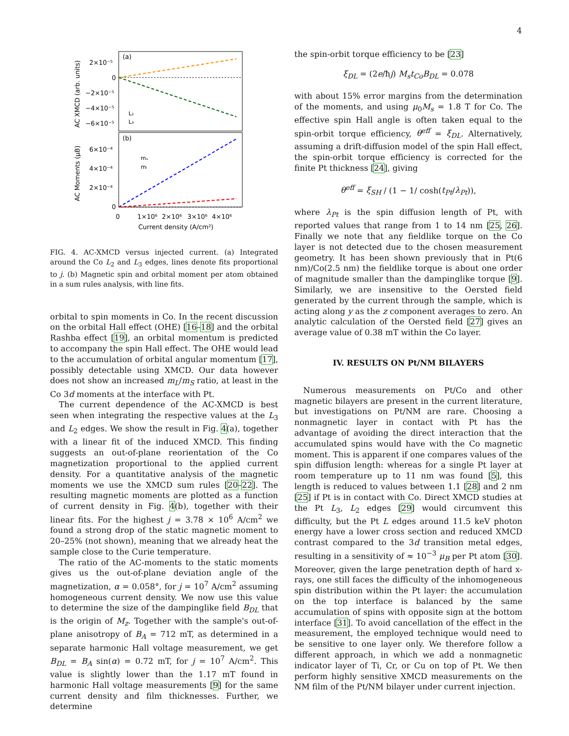4
(a)
(b)
2×10⁻⁵
0
−2×10⁻⁵
−4×10⁻⁵
−6×10⁻⁵
6×10⁻⁴
4×10⁻⁴
2×10⁻⁴
0
0
1×10⁶
2×10⁶
3×10⁶
4×10⁶
Current density (A/cm²)
L₂
L₃
mₛ
mₗ
AC XMCD (arb. units)
AC Moments (μB)
FIG. 4. AC-XMCD versus injected current. (a) Integrated around the Co L<sub>2</sub> and L<sub>3</sub> edges, lines denote fits proportional to j. (b) Magnetic spin and orbital moment per atom obtained in a sum rules analysis, with line fits.
orbital to spin moments in Co. In the recent discussion on the orbital Hall effect (OHE) [16–18] and the orbital Rashba effect [19], an orbital momentum is predicted to accompany the spin Hall effect. The OHE would lead to the accumulation of orbital angular momentum [17], possibly detectable using XMCD. Our data however does not show an increased m<sub>L</sub>/m<sub>S</sub> ratio, at least in the Co 3d moments at the interface with Pt.
The current dependence of the AC-XMCD is best seen when integrating the respective values at the L<sub>3</sub> and L<sub>2</sub> edges. We show the result in Fig. 4(a), together with a linear fit of the induced XMCD. This finding suggests an out-of-plane reorientation of the Co magnetization proportional to the applied current density. For a quantitative analysis of the magnetic moments we use the XMCD sum rules [20–22]. The resulting magnetic moments are plotted as a function of current density in Fig. 4(b), together with their linear fits. For the highest j = 3.78 × 10<sup>6</sup> A/cm<sup>2</sup> we found a strong drop of the static magnetic moment to 20–25% (not shown), meaning that we already heat the sample close to the Curie temperature.
The ratio of the AC-moments to the static moments gives us the out-of-plane deviation angle of the magnetization, α = 0.058°, for j = 10<sup>7</sup> A/cm<sup>2</sup> assuming homogeneous current density. We now use this value to determine the size of the dampinglike field B<sub>DL</sub> that is the origin of M<sub>z</sub>. Together with the sample's out-of-plane anisotropy of B<sub>A</sub> = 712 mT, as determined in a separate harmonic Hall voltage measurement, we get B<sub>DL</sub> = B<sub>A</sub> sin(α) = 0.72 mT, for j = 10<sup>7</sup> A/cm<sup>2</sup>. This value is slightly lower than the 1.17 mT found in harmonic Hall voltage measurements [9] for the same current density and film thicknesses. Further, we determine
the spin-orbit torque efficiency to be [23]
ξ<sub>DL</sub> = (2e/ħj) M<sub>s</sub>t<sub>Co</sub>B<sub>DL</sub> = 0.078
with about 15% error margins from the determination of the moments, and using μ<sub>0</sub>M<sub>s</sub> = 1.8 T for Co. The effective spin Hall angle is often taken equal to the spin-orbit torque efficiency, θ<sup>eff</sup> = ξ<sub>DL</sub>. Alternatively, assuming a drift-diffusion model of the spin Hall effect, the spin-orbit torque efficiency is corrected for the finite Pt thickness [24], giving
θ<sup>eff</sup> = ξ<sub>SH</sub> / (1 − 1/ cosh(t<sub>Pt</sub>/λ<sub>Pt</sub>)),
where λ<sub>Pt</sub> is the spin diffusion length of Pt, with reported values that range from 1 to 14 nm [25, 26]. Finally we note that any fieldlike torque on the Co layer is not detected due to the chosen measurement geometry. It has been shown previously that in Pt(6 nm)/Co(2.5 nm) the fieldlike torque is about one order of magnitude smaller than the dampinglike torque [9]. Similarly, we are insensitive to the Oersted field generated by the current through the sample, which is acting along y as the z component averages to zero. An analytic calculation of the Oersted field [27] gives an average value of 0.38 mT within the Co layer.
IV. RESULTS ON Pt/NM BILAYERS
Numerous measurements on Pt/Co and other magnetic bilayers are present in the current literature, but investigations on Pt/NM are rare. Choosing a nonmagnetic layer in contact with Pt has the advantage of avoiding the direct interaction that the accumulated spins would have with the Co magnetic moment. This is apparent if one compares values of the spin diffusion length: whereas for a single Pt layer at room temperature up to 11 nm was found [5], this length is reduced to values between 1.1 [28] and 2 nm [25] if Pt is in contact with Co. Direct XMCD studies at the Pt L<sub>3</sub>, L<sub>2</sub> edges [29] would circumvent this difficulty, but the Pt L edges around 11.5 keV photon energy have a lower cross section and reduced XMCD contrast compared to the 3d transition metal edges, resulting in a sensitivity of ≈ 10<sup>−3</sup> μ<sub>B</sub> per Pt atom [30]. Moreover, given the large penetration depth of hard x-rays, one still faces the difficulty of the inhomogeneous spin distribution within the Pt layer: the accumulation on the top interface is balanced by the same accumulation of spins with opposite sign at the bottom interface [31]. To avoid cancellation of the effect in the measurement, the employed technique would need to be sensitive to one layer only. We therefore follow a different approach, in which we add a nonmagnetic indicator layer of Ti, Cr, or Cu on top of Pt. We then perform highly sensitive XMCD measurements on the NM film of the Pt/NM bilayer under current injection.